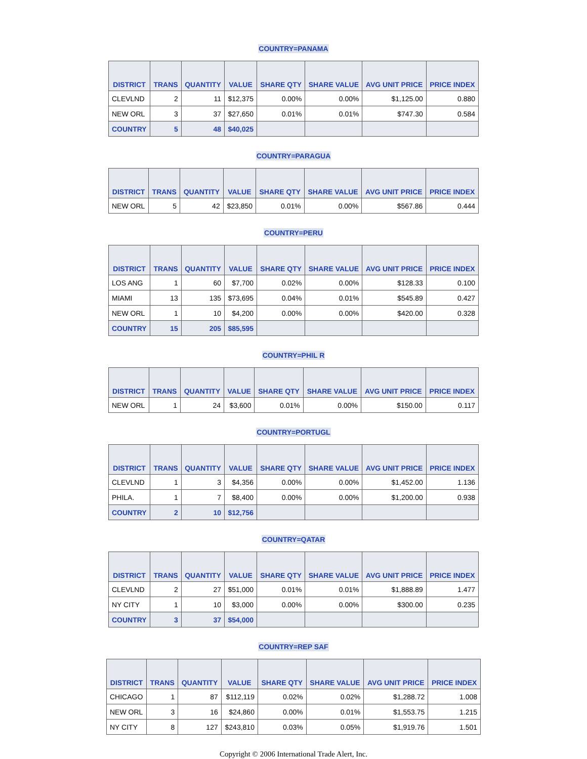COUNTRY=PANAMA
| DISTRICT | TRANS | QUANTITY | VALUE | SHARE QTY | SHARE VALUE | AVG UNIT PRICE | PRICE INDEX |
| --- | --- | --- | --- | --- | --- | --- | --- |
| CLEVLND | 2 | 11 | $12,375 | 0.00% | 0.00% | $1,125.00 | 0.880 |
| NEW ORL | 3 | 37 | $27,650 | 0.01% | 0.01% | $747.30 | 0.584 |
| COUNTRY | 5 | 48 | $40,025 | | | | |
COUNTRY=PARAGUA
| DISTRICT | TRANS | QUANTITY | VALUE | SHARE QTY | SHARE VALUE | AVG UNIT PRICE | PRICE INDEX |
| --- | --- | --- | --- | --- | --- | --- | --- |
| NEW ORL | 5 | 42 | $23,850 | 0.01% | 0.00% | $567.86 | 0.444 |
COUNTRY=PERU
| DISTRICT | TRANS | QUANTITY | VALUE | SHARE QTY | SHARE VALUE | AVG UNIT PRICE | PRICE INDEX |
| --- | --- | --- | --- | --- | --- | --- | --- |
| LOS ANG | 1 | 60 | $7,700 | 0.02% | 0.00% | $128.33 | 0.100 |
| MIAMI | 13 | 135 | $73,695 | 0.04% | 0.01% | $545.89 | 0.427 |
| NEW ORL | 1 | 10 | $4,200 | 0.00% | 0.00% | $420.00 | 0.328 |
| COUNTRY | 15 | 205 | $85,595 | | | | |
COUNTRY=PHIL R
| DISTRICT | TRANS | QUANTITY | VALUE | SHARE QTY | SHARE VALUE | AVG UNIT PRICE | PRICE INDEX |
| --- | --- | --- | --- | --- | --- | --- | --- |
| NEW ORL | 1 | 24 | $3,600 | 0.01% | 0.00% | $150.00 | 0.117 |
COUNTRY=PORTUGL
| DISTRICT | TRANS | QUANTITY | VALUE | SHARE QTY | SHARE VALUE | AVG UNIT PRICE | PRICE INDEX |
| --- | --- | --- | --- | --- | --- | --- | --- |
| CLEVLND | 1 | 3 | $4,356 | 0.00% | 0.00% | $1,452.00 | 1.136 |
| PHILA. | 1 | 7 | $8,400 | 0.00% | 0.00% | $1,200.00 | 0.938 |
| COUNTRY | 2 | 10 | $12,756 | | | | |
COUNTRY=QATAR
| DISTRICT | TRANS | QUANTITY | VALUE | SHARE QTY | SHARE VALUE | AVG UNIT PRICE | PRICE INDEX |
| --- | --- | --- | --- | --- | --- | --- | --- |
| CLEVLND | 2 | 27 | $51,000 | 0.01% | 0.01% | $1,888.89 | 1.477 |
| NY CITY | 1 | 10 | $3,000 | 0.00% | 0.00% | $300.00 | 0.235 |
| COUNTRY | 3 | 37 | $54,000 | | | | |
COUNTRY=REP SAF
| DISTRICT | TRANS | QUANTITY | VALUE | SHARE QTY | SHARE VALUE | AVG UNIT PRICE | PRICE INDEX |
| --- | --- | --- | --- | --- | --- | --- | --- |
| CHICAGO | 1 | 87 | $112,119 | 0.02% | 0.02% | $1,288.72 | 1.008 |
| NEW ORL | 3 | 16 | $24,860 | 0.00% | 0.01% | $1,553.75 | 1.215 |
| NY CITY | 8 | 127 | $243,810 | 0.03% | 0.05% | $1,919.76 | 1.501 |
Copyright © 2006 International Trade Alert, Inc.